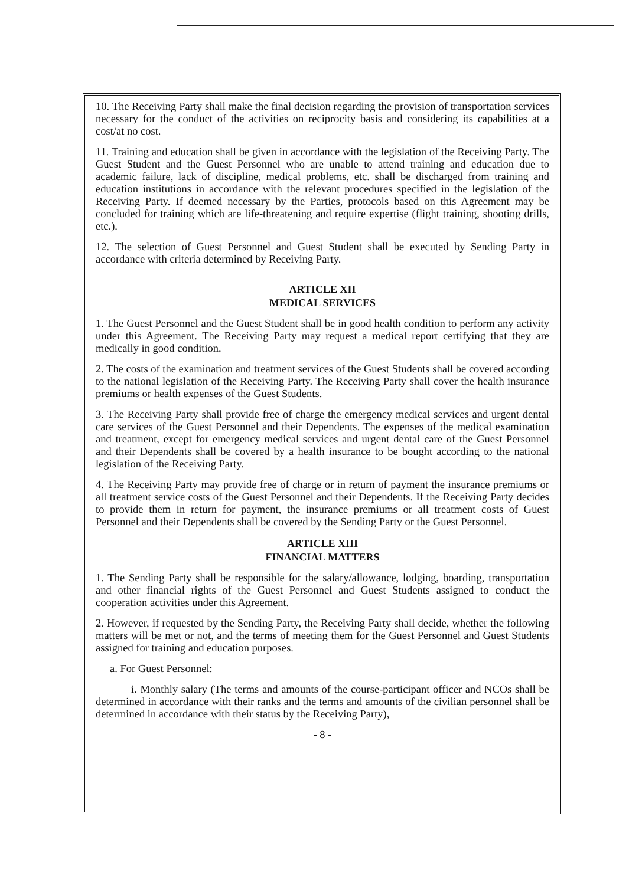10. The Receiving Party shall make the final decision regarding the provision of transportation services necessary for the conduct of the activities on reciprocity basis and considering its capabilities at a cost/at no cost.
11. Training and education shall be given in accordance with the legislation of the Receiving Party. The Guest Student and the Guest Personnel who are unable to attend training and education due to academic failure, lack of discipline, medical problems, etc. shall be discharged from training and education institutions in accordance with the relevant procedures specified in the legislation of the Receiving Party. If deemed necessary by the Parties, protocols based on this Agreement may be concluded for training which are life-threatening and require expertise (flight training, shooting drills, etc.).
12. The selection of Guest Personnel and Guest Student shall be executed by Sending Party in accordance with criteria determined by Receiving Party.
ARTICLE XII
MEDICAL SERVICES
1. The Guest Personnel and the Guest Student shall be in good health condition to perform any activity under this Agreement. The Receiving Party may request a medical report certifying that they are medically in good condition.
2. The costs of the examination and treatment services of the Guest Students shall be covered according to the national legislation of the Receiving Party. The Receiving Party shall cover the health insurance premiums or health expenses of the Guest Students.
3. The Receiving Party shall provide free of charge the emergency medical services and urgent dental care services of the Guest Personnel and their Dependents. The expenses of the medical examination and treatment, except for emergency medical services and urgent dental care of the Guest Personnel and their Dependents shall be covered by a health insurance to be bought according to the national legislation of the Receiving Party.
4. The Receiving Party may provide free of charge or in return of payment the insurance premiums or all treatment service costs of the Guest Personnel and their Dependents. If the Receiving Party decides to provide them in return for payment, the insurance premiums or all treatment costs of Guest Personnel and their Dependents shall be covered by the Sending Party or the Guest Personnel.
ARTICLE XIII
FINANCIAL MATTERS
1. The Sending Party shall be responsible for the salary/allowance, lodging, boarding, transportation and other financial rights of the Guest Personnel and Guest Students assigned to conduct the cooperation activities under this Agreement.
2. However, if requested by the Sending Party, the Receiving Party shall decide, whether the following matters will be met or not, and the terms of meeting them for the Guest Personnel and Guest Students assigned for training and education purposes.
a. For Guest Personnel:
i. Monthly salary (The terms and amounts of the course-participant officer and NCOs shall be determined in accordance with their ranks and the terms and amounts of the civilian personnel shall be determined in accordance with their status by the Receiving Party),
- 8 -